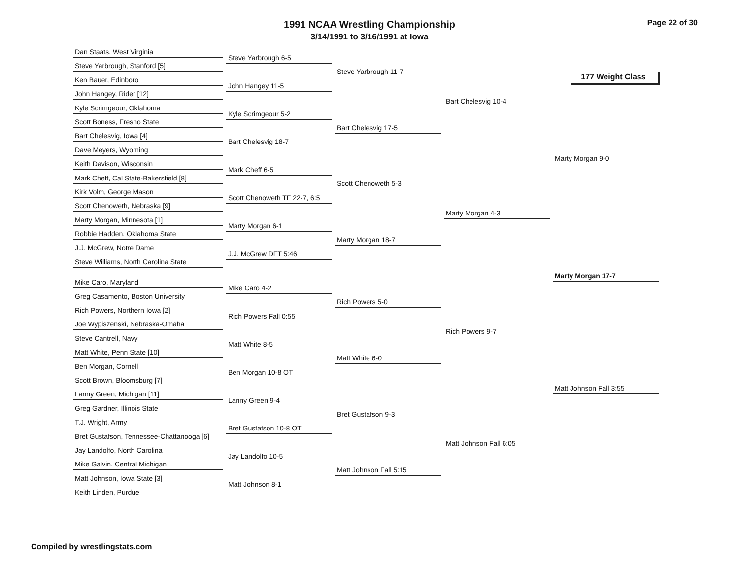1991 NCAA Wrestling Championship
3/14/1991 to 3/16/1991 at Iowa
Page 22 of 30
Dan Staats, West Virginia
Steve Yarbrough, Stanford [5]
Ken Bauer, Edinboro
John Hangey, Rider [12]
Kyle Scrimgeour, Oklahoma
Scott Boness, Fresno State
Bart Chelesvig, Iowa [4]
Dave Meyers, Wyoming
Keith Davison, Wisconsin
Mark Cheff, Cal State-Bakersfield [8]
Kirk Volm, George Mason
Scott Chenoweth, Nebraska [9]
Marty Morgan, Minnesota [1]
Robbie Hadden, Oklahoma State
J.J. McGrew, Notre Dame
Steve Williams, North Carolina State
Mike Caro, Maryland
Greg Casamento, Boston University
Rich Powers, Northern Iowa [2]
Joe Wypiszenski, Nebraska-Omaha
Steve Cantrell, Navy
Matt White, Penn State [10]
Ben Morgan, Cornell
Scott Brown, Bloomsburg [7]
Lanny Green, Michigan [11]
Greg Gardner, Illinois State
T.J. Wright, Army
Bret Gustafson, Tennessee-Chattanooga [6]
Jay Landolfo, North Carolina
Mike Galvin, Central Michigan
Matt Johnson, Iowa State [3]
Keith Linden, Purdue
Steve Yarbrough 6-5
John Hangey 11-5
Kyle Scrimgeour 5-2
Bart Chelesvig 18-7
Mark Cheff 6-5
Scott Chenoweth TF 22-7, 6:5
Marty Morgan 6-1
J.J. McGrew DFT 5:46
Mike Caro 4-2
Rich Powers Fall 0:55
Matt White 8-5
Ben Morgan 10-8 OT
Lanny Green 9-4
Bret Gustafson 10-8 OT
Jay Landolfo 10-5
Matt Johnson 8-1
Steve Yarbrough 11-7
Bart Chelesvig 17-5
Scott Chenoweth 5-3
Marty Morgan 18-7
Rich Powers 5-0
Matt White 6-0
Bret Gustafson 9-3
Matt Johnson Fall 5:15
Bart Chelesvig 10-4
Marty Morgan 4-3
Rich Powers 9-7
Matt Johnson Fall 6:05
177 Weight Class
Marty Morgan 9-0
Marty Morgan 17-7
Matt Johnson Fall 3:55
Compiled by wrestlingstats.com